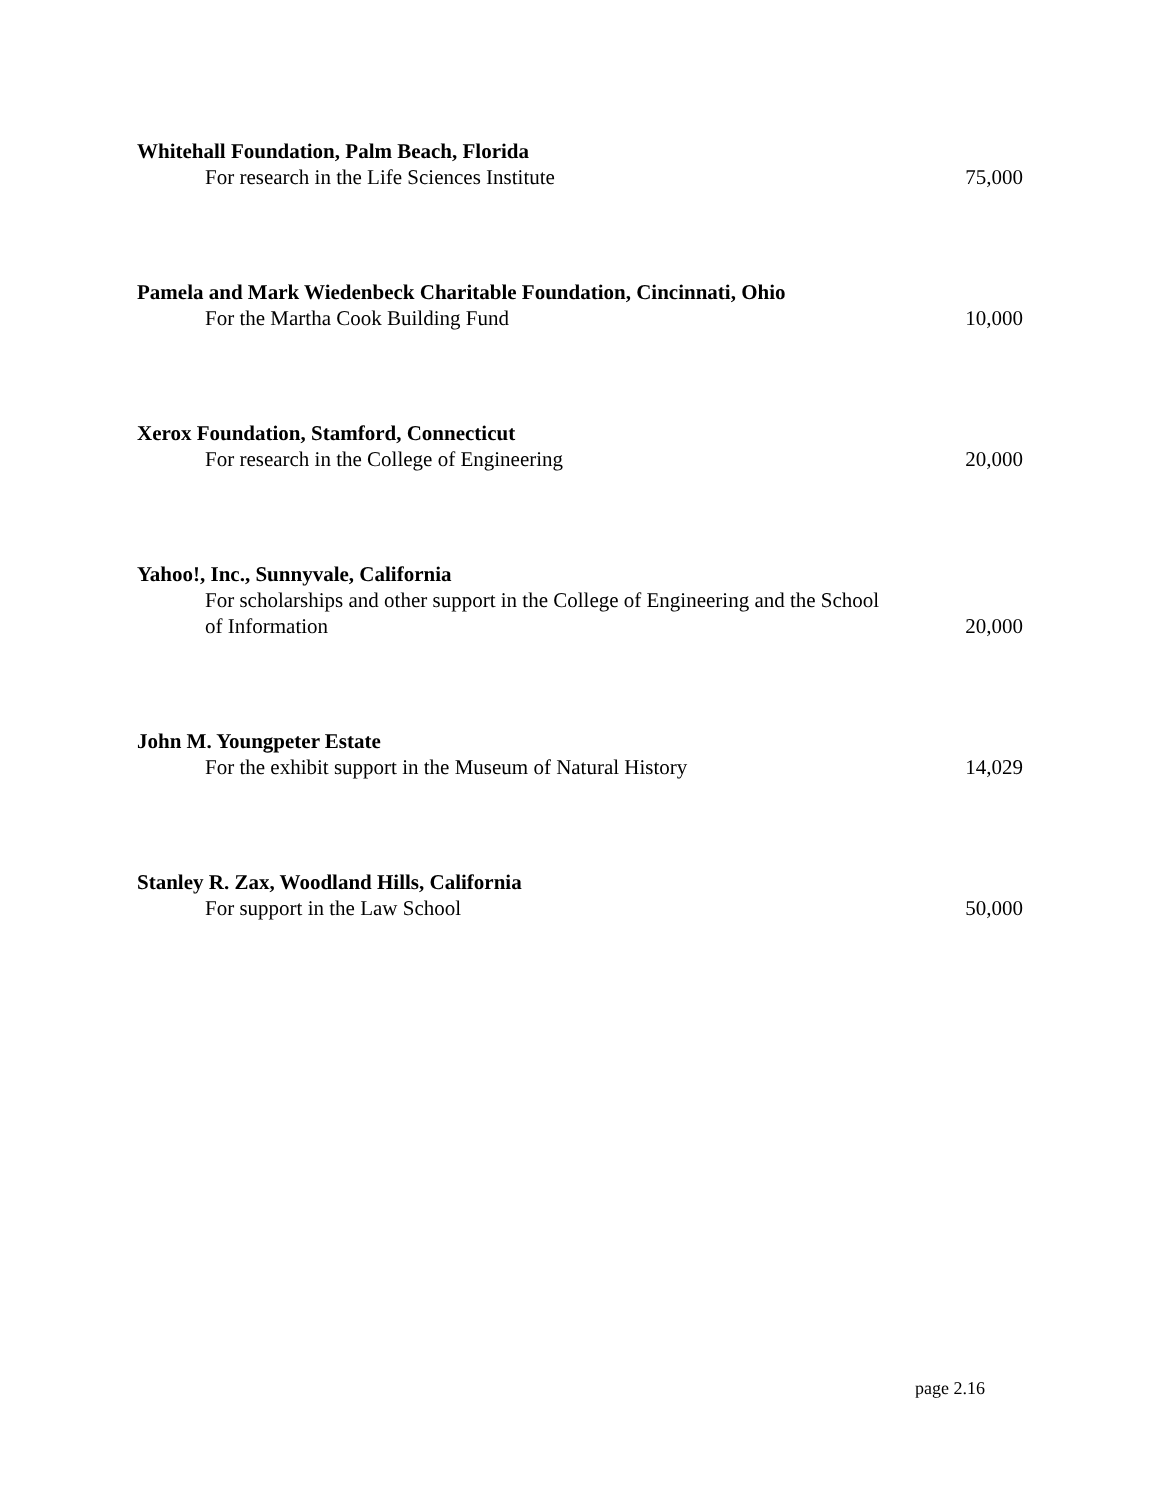Whitehall Foundation, Palm Beach, Florida
For research in the Life Sciences Institute 75,000
Pamela and Mark Wiedenbeck Charitable Foundation, Cincinnati, Ohio
For the Martha Cook Building Fund 10,000
Xerox Foundation, Stamford, Connecticut
For research in the College of Engineering 20,000
Yahoo!, Inc., Sunnyvale, California
For scholarships and other support in the College of Engineering and the School of Information 20,000
John M. Youngpeter Estate
For the exhibit support in the Museum of Natural History 14,029
Stanley R. Zax, Woodland Hills, California
For support in the Law School 50,000
page 2.16